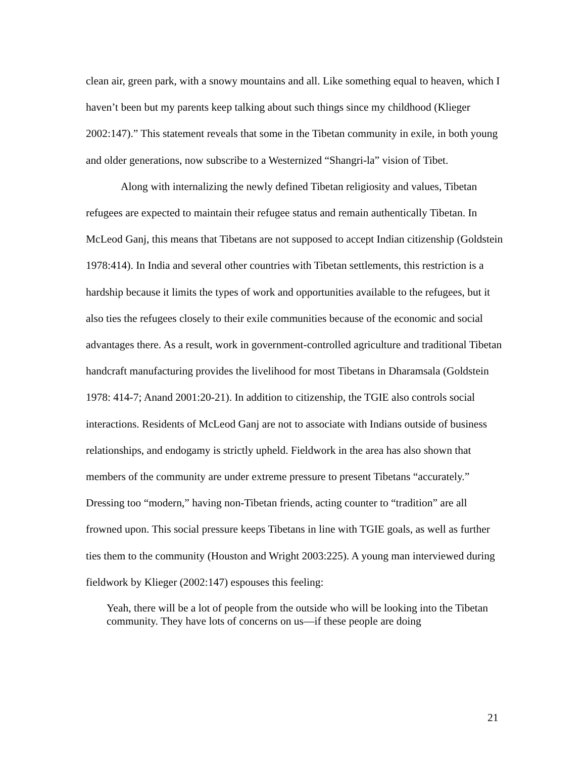clean air, green park, with a snowy mountains and all. Like something equal to heaven, which I haven’t been but my parents keep talking about such things since my childhood (Klieger 2002:147).” This statement reveals that some in the Tibetan community in exile, in both young and older generations, now subscribe to a Westernized “Shangri-la” vision of Tibet.
Along with internalizing the newly defined Tibetan religiosity and values, Tibetan refugees are expected to maintain their refugee status and remain authentically Tibetan. In McLeod Ganj, this means that Tibetans are not supposed to accept Indian citizenship (Goldstein 1978:414). In India and several other countries with Tibetan settlements, this restriction is a hardship because it limits the types of work and opportunities available to the refugees, but it also ties the refugees closely to their exile communities because of the economic and social advantages there. As a result, work in government-controlled agriculture and traditional Tibetan handcraft manufacturing provides the livelihood for most Tibetans in Dharamsala (Goldstein 1978: 414-7; Anand 2001:20-21). In addition to citizenship, the TGIE also controls social interactions. Residents of McLeod Ganj are not to associate with Indians outside of business relationships, and endogamy is strictly upheld. Fieldwork in the area has also shown that members of the community are under extreme pressure to present Tibetans “accurately.” Dressing too “modern,” having non-Tibetan friends, acting counter to “tradition” are all frowned upon. This social pressure keeps Tibetans in line with TGIE goals, as well as further ties them to the community (Houston and Wright 2003:225). A young man interviewed during fieldwork by Klieger (2002:147) espouses this feeling:
Yeah, there will be a lot of people from the outside who will be looking into the Tibetan community. They have lots of concerns on us—if these people are doing
21